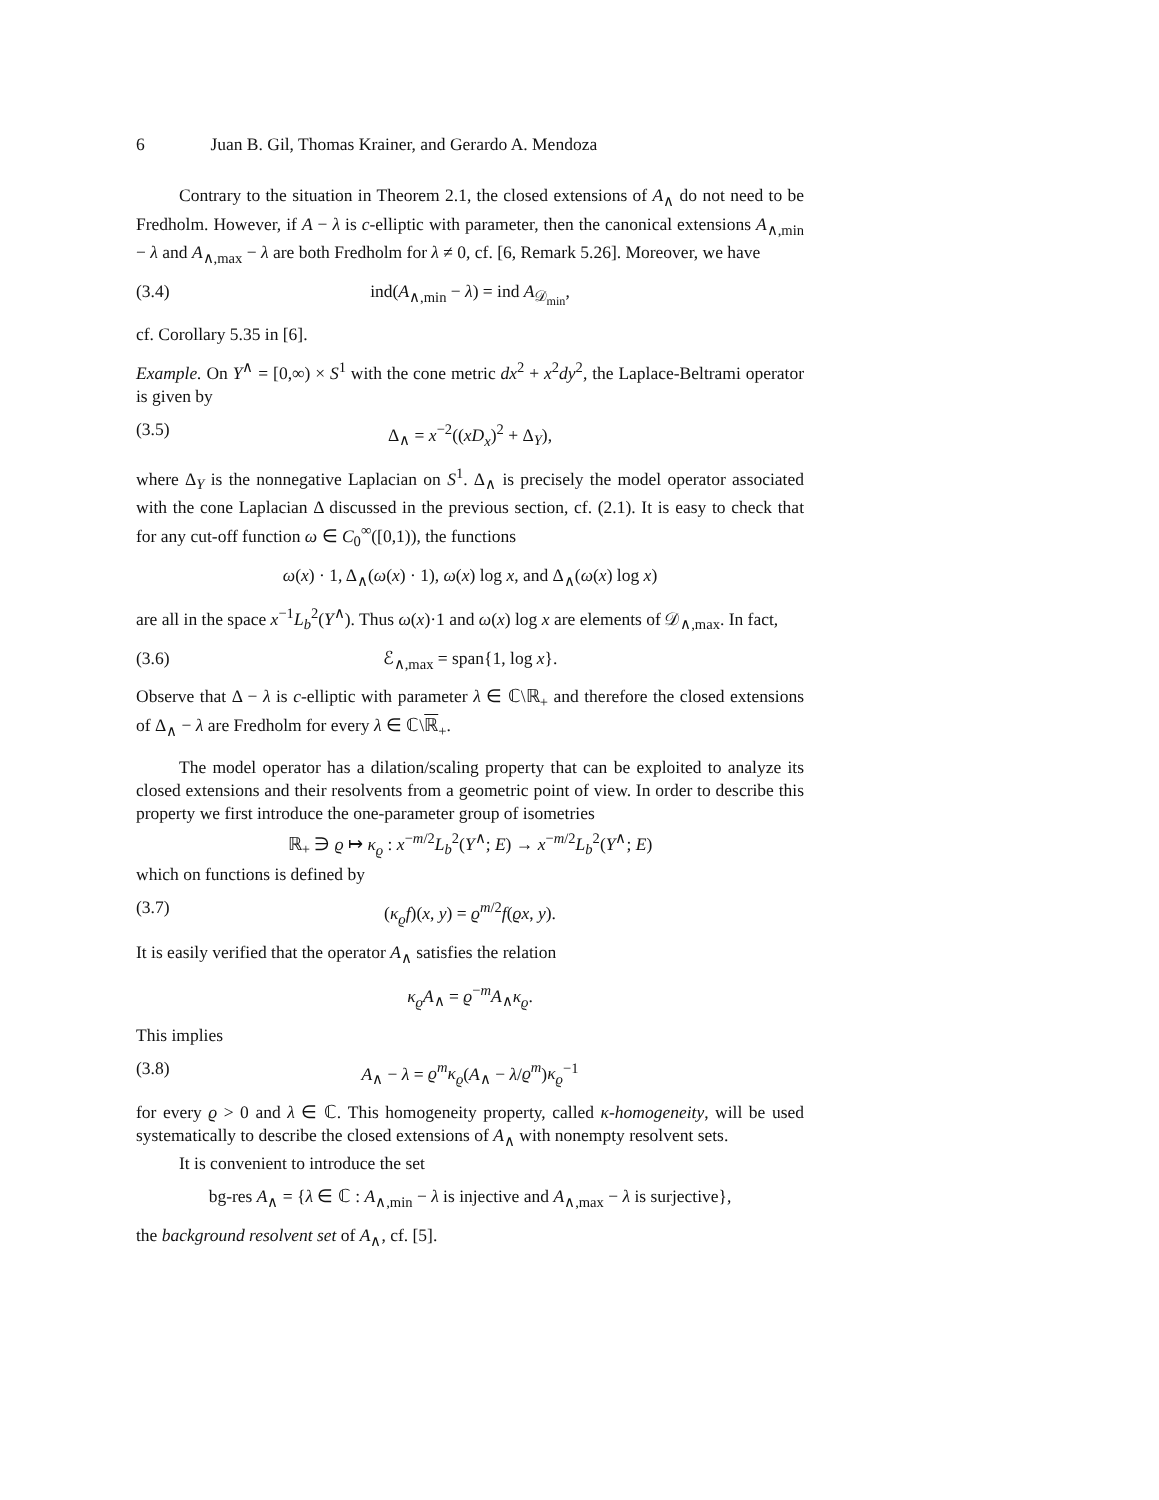6 Juan B. Gil, Thomas Krainer, and Gerardo A. Mendoza
Contrary to the situation in Theorem 2.1, the closed extensions of A<sub>∧</sub> do not need to be Fredholm. However, if A − λ is c-elliptic with parameter, then the canonical extensions A<sub>∧,min</sub> − λ and A<sub>∧,max</sub> − λ are both Fredholm for λ ≠ 0, cf. [6, Remark 5.26]. Moreover, we have
(3.4) ind(A<sub>∧,min</sub> − λ) = ind A<sub>𝒟<sub>min</sub></sub>,
cf. Corollary 5.35 in [6].
Example. On Y<sup>∧</sup> = [0,∞) × S<sup>1</sup> with the cone metric dx<sup>2</sup> + x<sup>2</sup>dy<sup>2</sup>, the Laplace-Beltrami operator is given by
(3.5) Δ<sub>∧</sub> = x<sup>−2</sup>((xD<sub>x</sub>)<sup>2</sup> + Δ<sub>Y</sub>),
where Δ<sub>Y</sub> is the nonnegative Laplacian on S<sup>1</sup>. Δ<sub>∧</sub> is precisely the model operator associated with the cone Laplacian Δ discussed in the previous section, cf. (2.1). It is easy to check that for any cut-off function ω ∈ C<sub>0</sub><sup>∞</sup>([0,1)), the functions
ω(x) · 1, Δ<sub>∧</sub>(ω(x) · 1), ω(x) log x, and Δ<sub>∧</sub>(ω(x) log x)
are all in the space x<sup>−1</sup>L<sub>b</sub><sup>2</sup>(Y<sup>∧</sup>). Thus ω(x)·1 and ω(x) log x are elements of 𝒟<sub>∧,max</sub>. In fact,
(3.6) ℰ<sub>∧,max</sub> = span{1, log x}.
Observe that Δ − λ is c-elliptic with parameter λ ∈ ℂ\ℝ<sub>+</sub> and therefore the closed extensions of Δ<sub>∧</sub> − λ are Fredholm for every λ ∈ ℂ\ℝ<sub>+</sub>.
The model operator has a dilation/scaling property that can be exploited to analyze its closed extensions and their resolvents from a geometric point of view. In order to describe this property we first introduce the one-parameter group of isometries
ℝ<sub>+</sub> ∋ ϱ ↦ κ<sub>ϱ</sub> : x<sup>−m/2</sup>L<sub>b</sub><sup>2</sup>(Y<sup>∧</sup>; E) → x<sup>−m/2</sup>L<sub>b</sub><sup>2</sup>(Y<sup>∧</sup>; E)
which on functions is defined by
(3.7) (κ<sub>ϱ</sub>f)(x, y) = ϱ<sup>m/2</sup>f(ϱx, y).
It is easily verified that the operator A<sub>∧</sub> satisfies the relation
κ<sub>ϱ</sub>A<sub>∧</sub> = ϱ<sup>−m</sup>A<sub>∧</sub>κ<sub>ϱ</sub>.
This implies
(3.8) A<sub>∧</sub> − λ = ϱ<sup>m</sup>κ<sub>ϱ</sub>(A<sub>∧</sub> − λ/ϱ<sup>m</sup>)κ<sub>ϱ</sub><sup>−1</sup>
for every ϱ > 0 and λ ∈ ℂ. This homogeneity property, called κ-homogeneity, will be used systematically to describe the closed extensions of A<sub>∧</sub> with nonempty resolvent sets.
It is convenient to introduce the set
bg-res A<sub>∧</sub> = {λ ∈ ℂ : A<sub>∧,min</sub> − λ is injective and A<sub>∧,max</sub> − λ is surjective},
the background resolvent set of A<sub>∧</sub>, cf. [5].